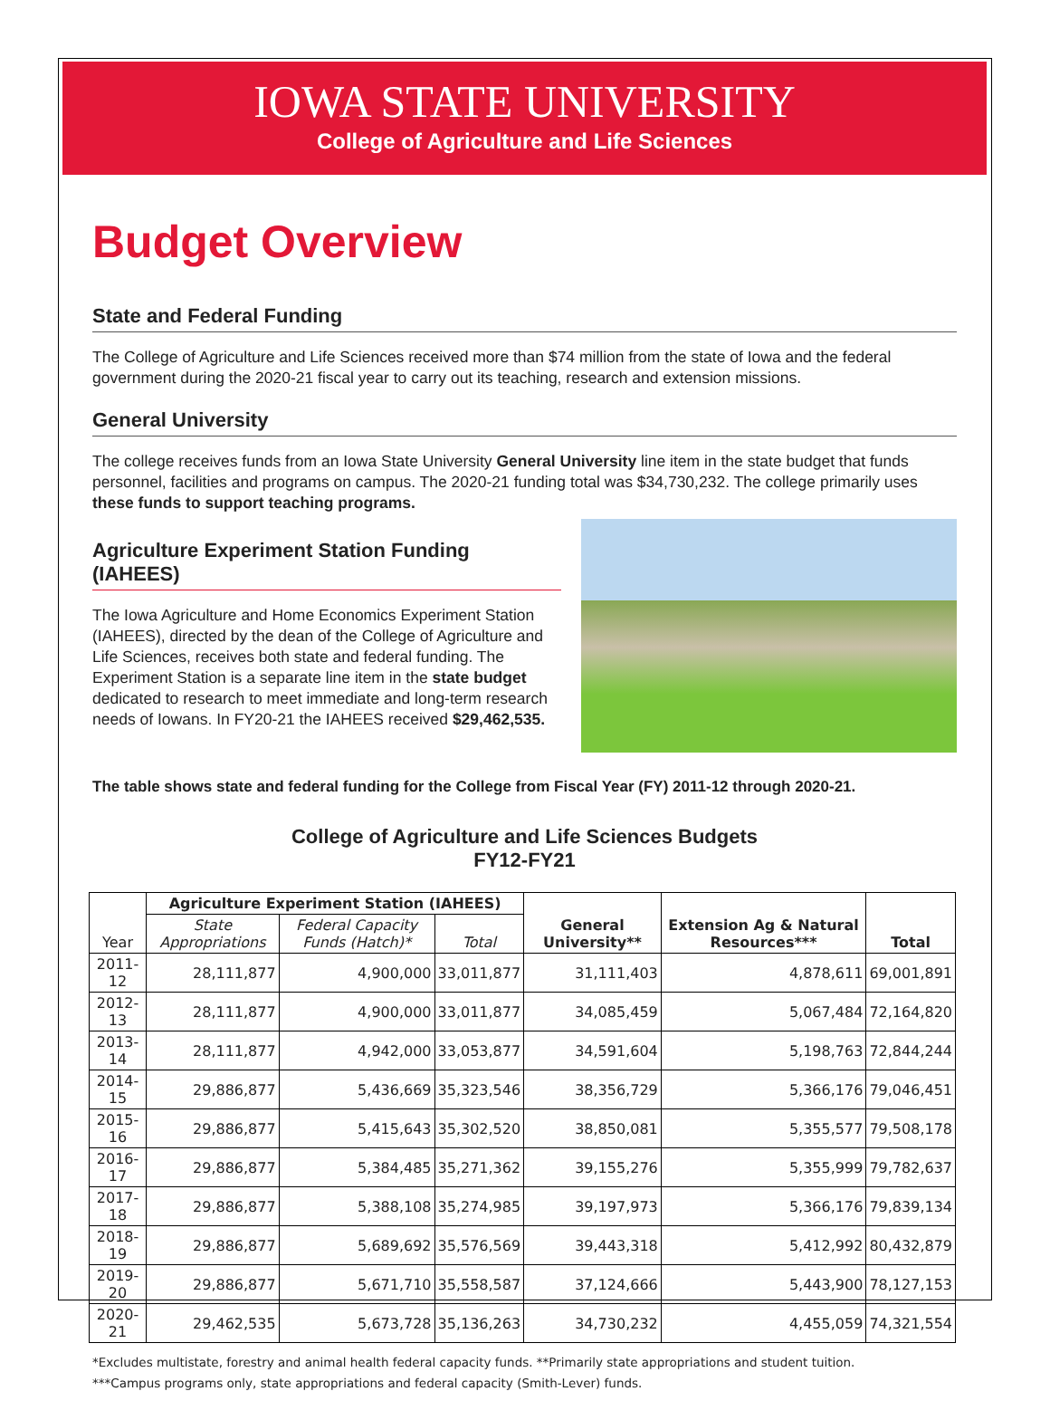IOWA STATE UNIVERSITY
College of Agriculture and Life Sciences
Budget Overview
State and Federal Funding
The College of Agriculture and Life Sciences received more than $74 million from the state of Iowa and the federal government during the 2020-21 fiscal year to carry out its teaching, research and extension missions.
General University
The college receives funds from an Iowa State University General University line item in the state budget that funds personnel, facilities and programs on campus. The 2020-21 funding total was $34,730,232. The college primarily uses these funds to support teaching programs.
Agriculture Experiment Station Funding (IAHEES)
The Iowa Agriculture and Home Economics Experiment Station (IAHEES), directed by the dean of the College of Agriculture and Life Sciences, receives both state and federal funding. The Experiment Station is a separate line item in the state budget dedicated to research to meet immediate and long-term research needs of Iowans. In FY20-21 the IAHEES received $29,462,535.
The table shows state and federal funding for the College from Fiscal Year (FY) 2011-12 through 2020-21.
College of Agriculture and Life Sciences Budgets
FY12-FY21
| Year | Agriculture Experiment Station (IAHEES) | | | General University** | Extension Ag & Natural Resources*** | Total |
| --- | --- | --- | --- | --- | --- | --- |
| | State Appropriations | Federal Capacity Funds (Hatch)* | Total | | | |
| 2011-12 | 28,111,877 | 4,900,000 | 33,011,877 | 31,111,403 | 4,878,611 | 69,001,891 |
| 2012-13 | 28,111,877 | 4,900,000 | 33,011,877 | 34,085,459 | 5,067,484 | 72,164,820 |
| 2013-14 | 28,111,877 | 4,942,000 | 33,053,877 | 34,591,604 | 5,198,763 | 72,844,244 |
| 2014-15 | 29,886,877 | 5,436,669 | 35,323,546 | 38,356,729 | 5,366,176 | 79,046,451 |
| 2015-16 | 29,886,877 | 5,415,643 | 35,302,520 | 38,850,081 | 5,355,577 | 79,508,178 |
| 2016-17 | 29,886,877 | 5,384,485 | 35,271,362 | 39,155,276 | 5,355,999 | 79,782,637 |
| 2017-18 | 29,886,877 | 5,388,108 | 35,274,985 | 39,197,973 | 5,366,176 | 79,839,134 |
| 2018-19 | 29,886,877 | 5,689,692 | 35,576,569 | 39,443,318 | 5,412,992 | 80,432,879 |
| 2019-20 | 29,886,877 | 5,671,710 | 35,558,587 | 37,124,666 | 5,443,900 | 78,127,153 |
| 2020-21 | 29,462,535 | 5,673,728 | 35,136,263 | 34,730,232 | 4,455,059 | 74,321,554 |
*Excludes multistate, forestry and animal health federal capacity funds. **Primarily state appropriations and student tuition.
***Campus programs only, state appropriations and federal capacity (Smith-Lever) funds.